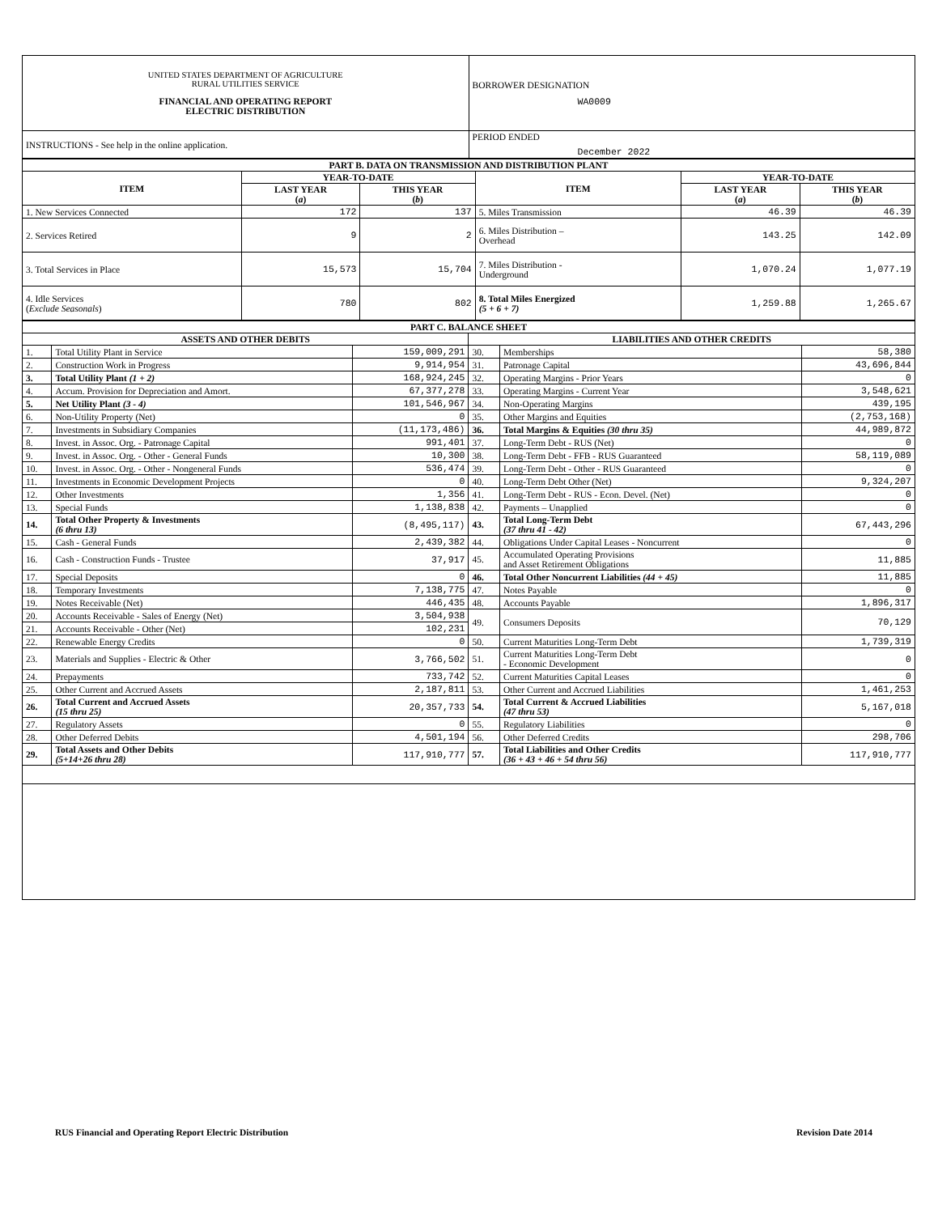| UNITED STATES DEPARTMENT OF AGRICULTURE RURAL UTILITIES SERVICE FINANCIAL AND OPERATING REPORT ELECTRIC DISTRIBUTION | BORROWER DESIGNATION WA0009 |
| INSTRUCTIONS - See help in the online application. | PERIOD ENDED December 2022 |
| PART B. DATA ON TRANSMISSION AND DISTRIBUTION PLANT | | | | | |
| --- | --- | --- | --- | --- | --- |
| ITEM | YEAR-TO-DATE | | ITEM | YEAR-TO-DATE | |
| | LAST YEAR ( a ) | THIS YEAR ( b ) | | LAST YEAR ( a ) | THIS YEAR ( b ) |
| 1. New Services Connected | 172 | 137 | 5. Miles Transmission | 46.39 | 46.39 |
| 2. Services Retired | 9 | 2 | 6. Miles Distribution – Overhead | 143.25 | 142.09 |
| 3. Total Services in Place | 15,573 | 15,704 | 7. Miles Distribution - Underground | 1,070.24 | 1,077.19 |
| 4. Idle Services ( Exclude Seasonals ) | 780 | 802 | 8. Total Miles Energized (5 + 6 + 7) | 1,259.88 | 1,265.67 |
| PART C. BALANCE SHEET | | | | | |
| --- | --- | --- | --- | --- | --- |
| ASSETS AND OTHER DEBITS | | | LIABILITIES AND OTHER CREDITS | | |
| 1. | Total Utility Plant in Service | 159,009,291 | 30. | Memberships | 58,380 |
| 2. | Construction Work in Progress | 9,914,954 | 31. | Patronage Capital | 43,696,844 |
| 3. | Total Utility Plant (1 + 2) | 168,924,245 | 32. | Operating Margins - Prior Years | 0 |
| 4. | Accum. Provision for Depreciation and Amort. | 67,377,278 | 33. | Operating Margins - Current Year | 3,548,621 |
| 5. | Net Utility Plant (3 - 4) | 101,546,967 | 34. | Non-Operating Margins | 439,195 |
| 6. | Non-Utility Property (Net) | 0 | 35. | Other Margins and Equities | (2,753,168) |
| 7. | Investments in Subsidiary Companies | (11,173,486) | 36. | Total Margins & Equities (30 thru 35) | 44,989,872 |
| 8. | Invest. in Assoc. Org. - Patronage Capital | 991,401 | 37. | Long-Term Debt - RUS (Net) | 0 |
| 9. | Invest. in Assoc. Org. - Other - General Funds | 10,300 | 38. | Long-Term Debt - FFB - RUS Guaranteed | 58,119,089 |
| 10. | Invest. in Assoc. Org. - Other - Nongeneral Funds | 536,474 | 39. | Long-Term Debt - Other - RUS Guaranteed | 0 |
| 11. | Investments in Economic Development Projects | 0 | 40. | Long-Term Debt Other (Net) | 9,324,207 |
| 12. | Other Investments | 1,356 | 41. | Long-Term Debt - RUS - Econ. Devel. (Net) | 0 |
| 13. | Special Funds | 1,138,838 | 42. | Payments – Unapplied | 0 |
| 14. | Total Other Property & Investments (6 thru 13) | (8,495,117) | 43. | Total Long-Term Debt (37 thru 41 - 42) | 67,443,296 |
| 15. | Cash - General Funds | 2,439,382 | 44. | Obligations Under Capital Leases - Noncurrent | 0 |
| 16. | Cash - Construction Funds - Trustee | 37,917 | 45. | Accumulated Operating Provisions and Asset Retirement Obligations | 11,885 |
| 17. | Special Deposits | 0 | 46. | Total Other Noncurrent Liabilities (44 + 45) | 11,885 |
| 18. | Temporary Investments | 7,138,775 | 47. | Notes Payable | 0 |
| 19. | Notes Receivable (Net) | 446,435 | 48. | Accounts Payable | 1,896,317 |
| 20. | Accounts Receivable - Sales of Energy (Net) | 3,504,938 | 49. | Consumers Deposits | 70,129 |
| 21. | Accounts Receivable - Other (Net) | 102,231 | | | |
| 22. | Renewable Energy Credits | 0 | 50. | Current Maturities Long-Term Debt | 1,739,319 |
| 23. | Materials and Supplies - Electric & Other | 3,766,502 | 51. | Current Maturities Long-Term Debt - Economic Development | 0 |
| 24. | Prepayments | 733,742 | 52. | Current Maturities Capital Leases | 0 |
| 25. | Other Current and Accrued Assets | 2,187,811 | 53. | Other Current and Accrued Liabilities | 1,461,253 |
| 26. | Total Current and Accrued Assets (15 thru 25) | 20,357,733 | 54. | Total Current & Accrued Liabilities (47 thru 53) | 5,167,018 |
| 27. | Regulatory Assets | 0 | 55. | Regulatory Liabilities | 0 |
| 28. | Other Deferred Debits | 4,501,194 | 56. | Other Deferred Credits | 298,706 |
| 29. | Total Assets and Other Debits (5+14+26 thru 28) | 117,910,777 | 57. | Total Liabilities and Other Credits (36 + 43 + 46 + 54 thru 56) | 117,910,777 |
RUS Financial and Operating Report Electric Distribution Revision Date 2014